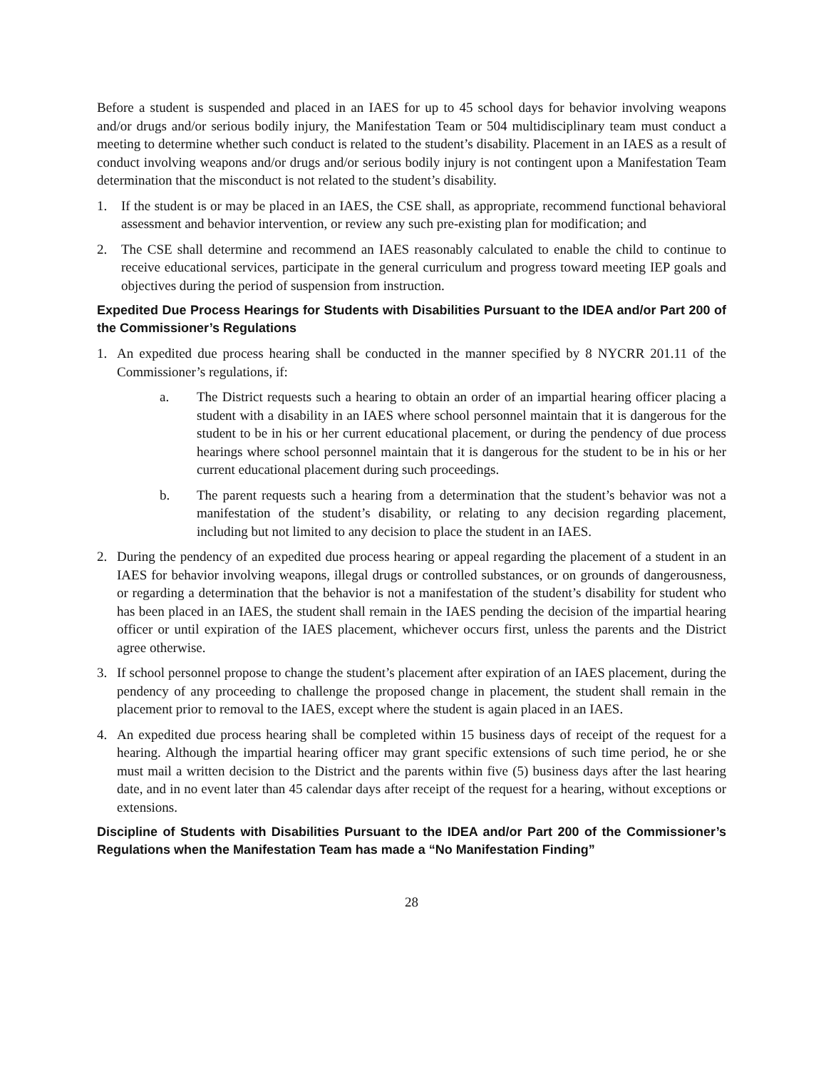Before a student is suspended and placed in an IAES for up to 45 school days for behavior involving weapons and/or drugs and/or serious bodily injury, the Manifestation Team or 504 multidisciplinary team must conduct a meeting to determine whether such conduct is related to the student’s disability. Placement in an IAES as a result of conduct involving weapons and/or drugs and/or serious bodily injury is not contingent upon a Manifestation Team determination that the misconduct is not related to the student’s disability.
1. If the student is or may be placed in an IAES, the CSE shall, as appropriate, recommend functional behavioral assessment and behavior intervention, or review any such pre-existing plan for modification; and
2. The CSE shall determine and recommend an IAES reasonably calculated to enable the child to continue to receive educational services, participate in the general curriculum and progress toward meeting IEP goals and objectives during the period of suspension from instruction.
Expedited Due Process Hearings for Students with Disabilities Pursuant to the IDEA and/or Part 200 of the Commissioner’s Regulations
1. An expedited due process hearing shall be conducted in the manner specified by 8 NYCRR 201.11 of the Commissioner’s regulations, if:
a. The District requests such a hearing to obtain an order of an impartial hearing officer placing a student with a disability in an IAES where school personnel maintain that it is dangerous for the student to be in his or her current educational placement, or during the pendency of due process hearings where school personnel maintain that it is dangerous for the student to be in his or her current educational placement during such proceedings.
b. The parent requests such a hearing from a determination that the student’s behavior was not a manifestation of the student’s disability, or relating to any decision regarding placement, including but not limited to any decision to place the student in an IAES.
2. During the pendency of an expedited due process hearing or appeal regarding the placement of a student in an IAES for behavior involving weapons, illegal drugs or controlled substances, or on grounds of dangerousness, or regarding a determination that the behavior is not a manifestation of the student’s disability for student who has been placed in an IAES, the student shall remain in the IAES pending the decision of the impartial hearing officer or until expiration of the IAES placement, whichever occurs first, unless the parents and the District agree otherwise.
3. If school personnel propose to change the student’s placement after expiration of an IAES placement, during the pendency of any proceeding to challenge the proposed change in placement, the student shall remain in the placement prior to removal to the IAES, except where the student is again placed in an IAES.
4. An expedited due process hearing shall be completed within 15 business days of receipt of the request for a hearing. Although the impartial hearing officer may grant specific extensions of such time period, he or she must mail a written decision to the District and the parents within five (5) business days after the last hearing date, and in no event later than 45 calendar days after receipt of the request for a hearing, without exceptions or extensions.
Discipline of Students with Disabilities Pursuant to the IDEA and/or Part 200 of the Commissioner’s Regulations when the Manifestation Team has made a “No Manifestation Finding”
28